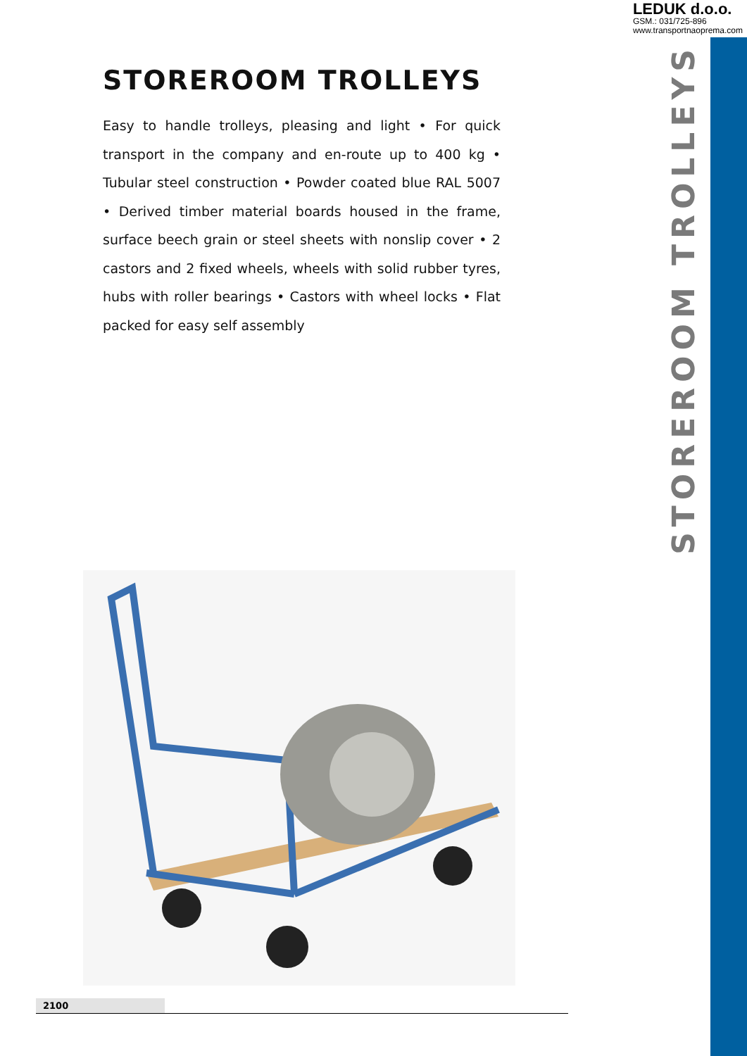LEDUK d.o.o.
GSM.: 031/725-896
www.transportnaoprema.com
STOREROOM TROLLEYS
STOREROOM TROLLEYS
Easy to handle trolleys, pleasing and light • For quick transport in the company and en-route up to 400 kg • Tubular steel construction • Powder coated blue RAL 5007 • Derived timber material boards housed in the frame, surface beech grain or steel sheets with nonslip cover • 2 castors and 2 fixed wheels, wheels with solid rubber tyres, hubs with roller bearings • Castors with wheel locks • Flat packed for easy self assembly
2100